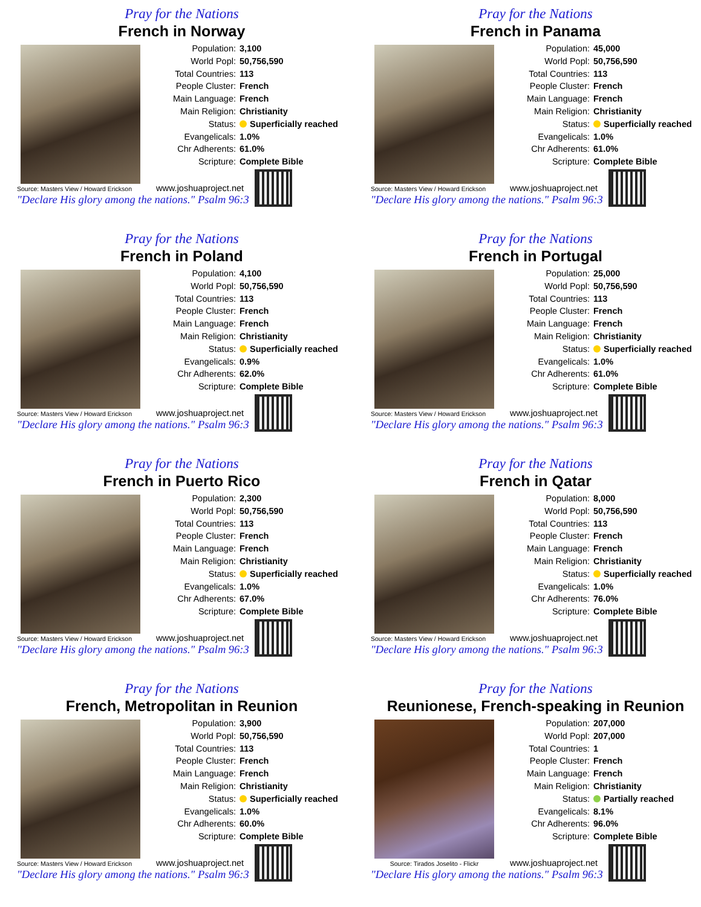Pray for the Nations
French in Norway
Source: Masters View / Howard Erickson
| Population: | 3,100 |
| World Popl: | 50,756,590 |
| Total Countries: | 113 |
| People Cluster: | French |
| Main Language: | French |
| Main Religion: | Christianity |
| Status: | Superficially reached |
| Evangelicals: | 1.0% |
| Chr Adherents: | 61.0% |
| Scripture: | Complete Bible |
www.joshuaproject.net
"Declare His glory among the nations." Psalm 96:3
Pray for the Nations
French in Panama
Source: Masters View / Howard Erickson
| Population: | 45,000 |
| World Popl: | 50,756,590 |
| Total Countries: | 113 |
| People Cluster: | French |
| Main Language: | French |
| Main Religion: | Christianity |
| Status: | Superficially reached |
| Evangelicals: | 1.0% |
| Chr Adherents: | 61.0% |
| Scripture: | Complete Bible |
www.joshuaproject.net
"Declare His glory among the nations." Psalm 96:3
Pray for the Nations
French in Poland
Source: Masters View / Howard Erickson
| Population: | 4,100 |
| World Popl: | 50,756,590 |
| Total Countries: | 113 |
| People Cluster: | French |
| Main Language: | French |
| Main Religion: | Christianity |
| Status: | Superficially reached |
| Evangelicals: | 0.9% |
| Chr Adherents: | 62.0% |
| Scripture: | Complete Bible |
www.joshuaproject.net
"Declare His glory among the nations." Psalm 96:3
Pray for the Nations
French in Portugal
Source: Masters View / Howard Erickson
| Population: | 25,000 |
| World Popl: | 50,756,590 |
| Total Countries: | 113 |
| People Cluster: | French |
| Main Language: | French |
| Main Religion: | Christianity |
| Status: | Superficially reached |
| Evangelicals: | 1.0% |
| Chr Adherents: | 61.0% |
| Scripture: | Complete Bible |
www.joshuaproject.net
"Declare His glory among the nations." Psalm 96:3
Pray for the Nations
French in Puerto Rico
Source: Masters View / Howard Erickson
| Population: | 2,300 |
| World Popl: | 50,756,590 |
| Total Countries: | 113 |
| People Cluster: | French |
| Main Language: | French |
| Main Religion: | Christianity |
| Status: | Superficially reached |
| Evangelicals: | 1.0% |
| Chr Adherents: | 67.0% |
| Scripture: | Complete Bible |
www.joshuaproject.net
"Declare His glory among the nations." Psalm 96:3
Pray for the Nations
French in Qatar
Source: Masters View / Howard Erickson
| Population: | 8,000 |
| World Popl: | 50,756,590 |
| Total Countries: | 113 |
| People Cluster: | French |
| Main Language: | French |
| Main Religion: | Christianity |
| Status: | Superficially reached |
| Evangelicals: | 1.0% |
| Chr Adherents: | 76.0% |
| Scripture: | Complete Bible |
www.joshuaproject.net
"Declare His glory among the nations." Psalm 96:3
Pray for the Nations
French, Metropolitan in Reunion
Source: Masters View / Howard Erickson
| Population: | 3,900 |
| World Popl: | 50,756,590 |
| Total Countries: | 113 |
| People Cluster: | French |
| Main Language: | French |
| Main Religion: | Christianity |
| Status: | Superficially reached |
| Evangelicals: | 1.0% |
| Chr Adherents: | 60.0% |
| Scripture: | Complete Bible |
www.joshuaproject.net
"Declare His glory among the nations." Psalm 96:3
Pray for the Nations
Reunionese, French-speaking in Reunion
Source: Tirados Joselito - Flickr
| Population: | 207,000 |
| World Popl: | 207,000 |
| Total Countries: | 1 |
| People Cluster: | French |
| Main Language: | French |
| Main Religion: | Christianity |
| Status: | Partially reached |
| Evangelicals: | 8.1% |
| Chr Adherents: | 96.0% |
| Scripture: | Complete Bible |
www.joshuaproject.net
"Declare His glory among the nations." Psalm 96:3